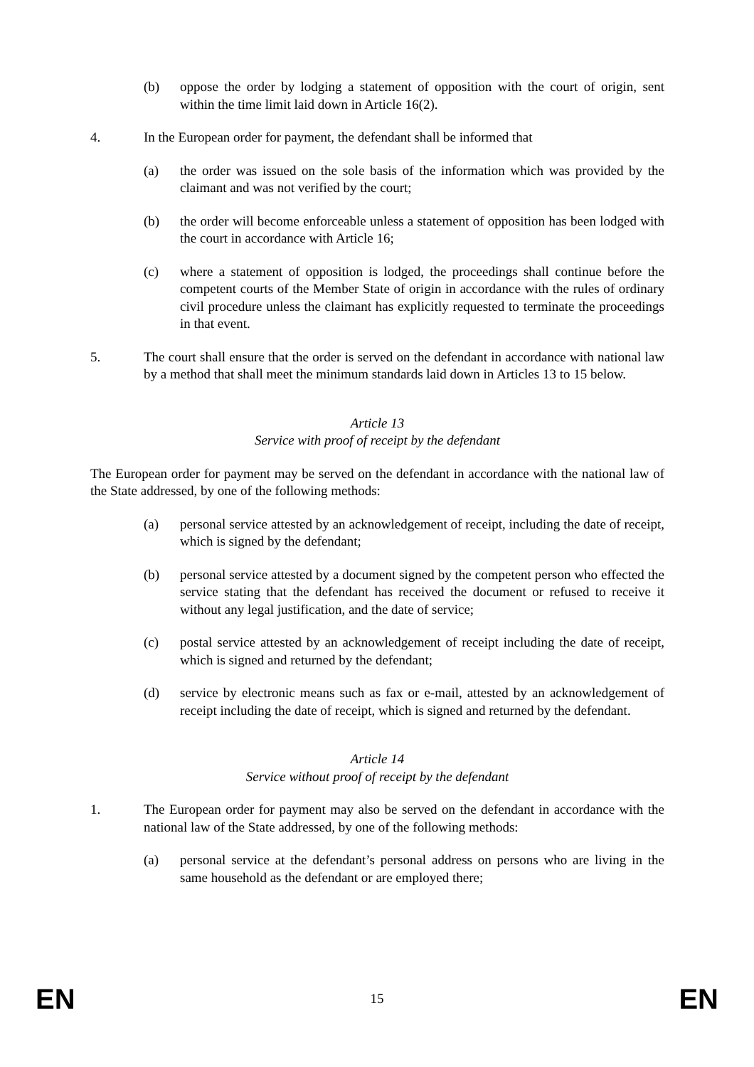(b) oppose the order by lodging a statement of opposition with the court of origin, sent within the time limit laid down in Article 16(2).
4. In the European order for payment, the defendant shall be informed that
(a) the order was issued on the sole basis of the information which was provided by the claimant and was not verified by the court;
(b) the order will become enforceable unless a statement of opposition has been lodged with the court in accordance with Article 16;
(c) where a statement of opposition is lodged, the proceedings shall continue before the competent courts of the Member State of origin in accordance with the rules of ordinary civil procedure unless the claimant has explicitly requested to terminate the proceedings in that event.
5. The court shall ensure that the order is served on the defendant in accordance with national law by a method that shall meet the minimum standards laid down in Articles 13 to 15 below.
Article 13
Service with proof of receipt by the defendant
The European order for payment may be served on the defendant in accordance with the national law of the State addressed, by one of the following methods:
(a) personal service attested by an acknowledgement of receipt, including the date of receipt, which is signed by the defendant;
(b) personal service attested by a document signed by the competent person who effected the service stating that the defendant has received the document or refused to receive it without any legal justification, and the date of service;
(c) postal service attested by an acknowledgement of receipt including the date of receipt, which is signed and returned by the defendant;
(d) service by electronic means such as fax or e-mail, attested by an acknowledgement of receipt including the date of receipt, which is signed and returned by the defendant.
Article 14
Service without proof of receipt by the defendant
1. The European order for payment may also be served on the defendant in accordance with the national law of the State addressed, by one of the following methods:
(a) personal service at the defendant’s personal address on persons who are living in the same household as the defendant or are employed there;
EN 15 EN